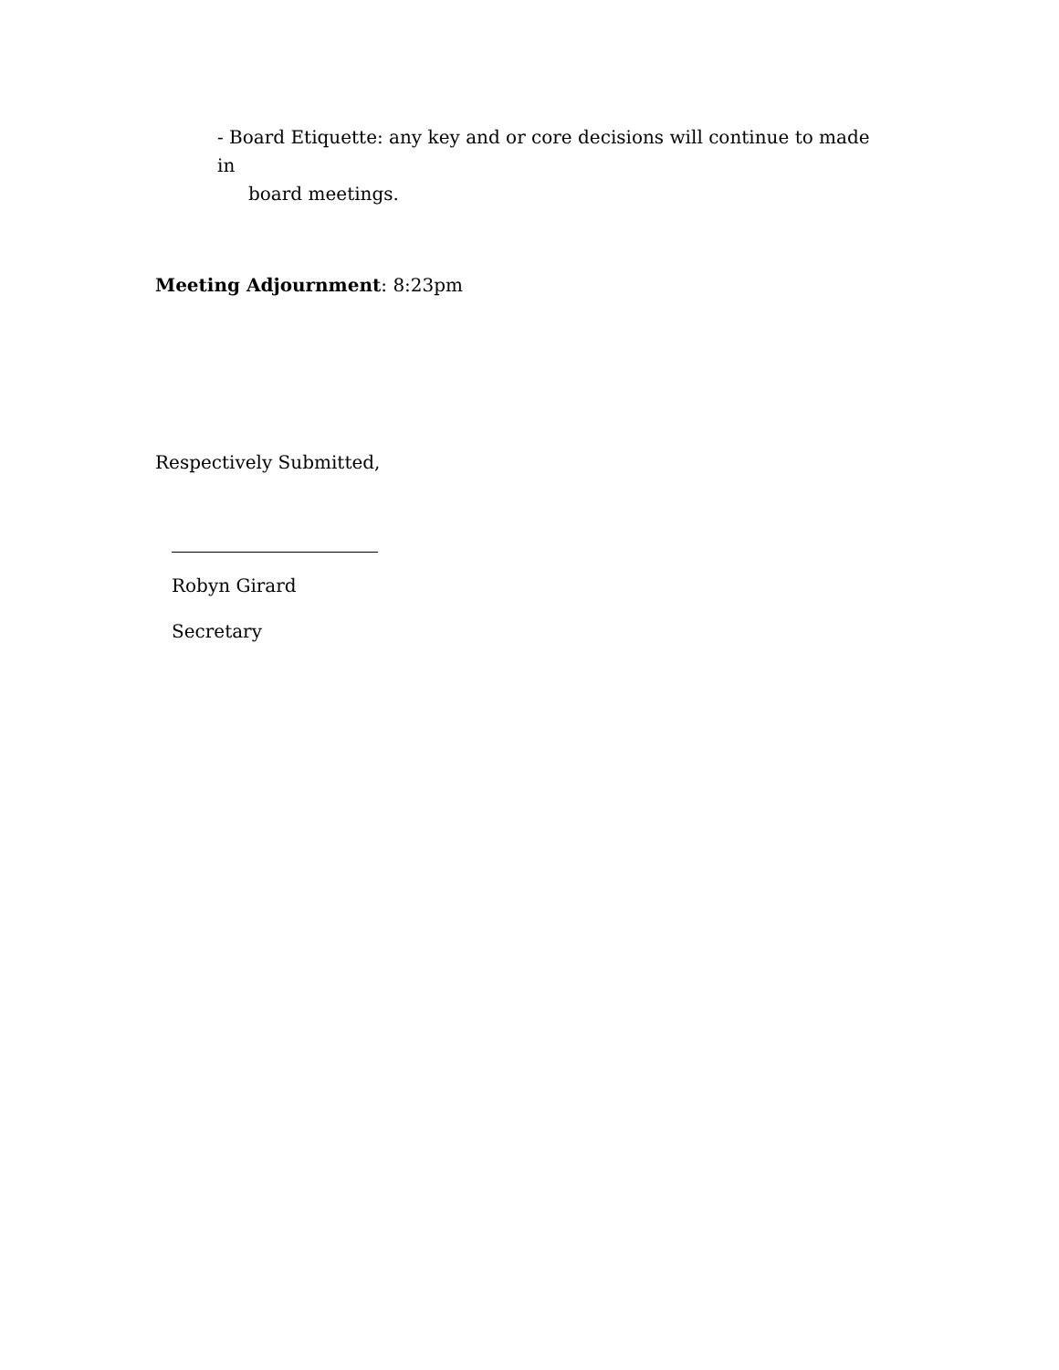- Board Etiquette: any key and or core decisions will continue to made in
board meetings.
Meeting Adjournment: 8:23pm
Respectively Submitted,
Robyn Girard
Secretary